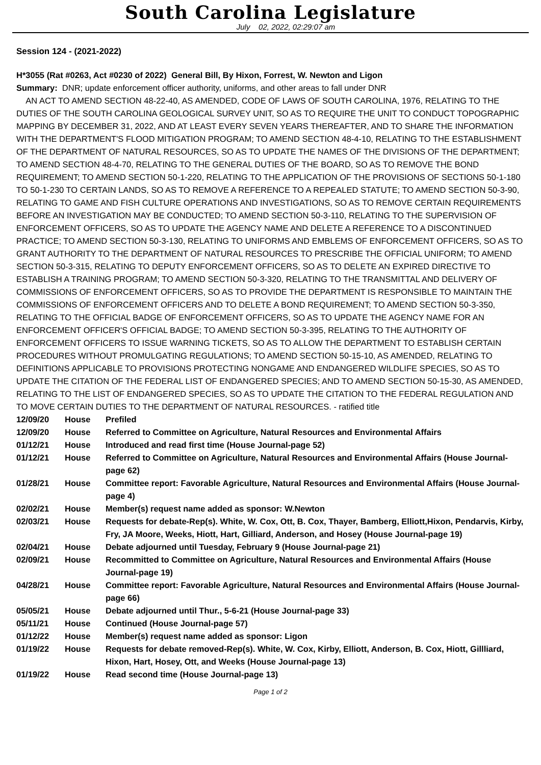South Carolina Legislature
July 02, 2022, 02:29:07 am
Session 124 - (2021-2022)
H*3055 (Rat #0263, Act #0230 of 2022) General Bill, By Hixon, Forrest, W. Newton and Ligon
Summary: DNR; update enforcement officer authority, uniforms, and other areas to fall under DNR
AN ACT TO AMEND SECTION 48-22-40, AS AMENDED, CODE OF LAWS OF SOUTH CAROLINA, 1976, RELATING TO THE DUTIES OF THE SOUTH CAROLINA GEOLOGICAL SURVEY UNIT, SO AS TO REQUIRE THE UNIT TO CONDUCT TOPOGRAPHIC MAPPING BY DECEMBER 31, 2022, AND AT LEAST EVERY SEVEN YEARS THEREAFTER, AND TO SHARE THE INFORMATION WITH THE DEPARTMENT'S FLOOD MITIGATION PROGRAM; TO AMEND SECTION 48-4-10, RELATING TO THE ESTABLISHMENT OF THE DEPARTMENT OF NATURAL RESOURCES, SO AS TO UPDATE THE NAMES OF THE DIVISIONS OF THE DEPARTMENT; TO AMEND SECTION 48-4-70, RELATING TO THE GENERAL DUTIES OF THE BOARD, SO AS TO REMOVE THE BOND REQUIREMENT; TO AMEND SECTION 50-1-220, RELATING TO THE APPLICATION OF THE PROVISIONS OF SECTIONS 50-1-180 TO 50-1-230 TO CERTAIN LANDS, SO AS TO REMOVE A REFERENCE TO A REPEALED STATUTE; TO AMEND SECTION 50-3-90, RELATING TO GAME AND FISH CULTURE OPERATIONS AND INVESTIGATIONS, SO AS TO REMOVE CERTAIN REQUIREMENTS BEFORE AN INVESTIGATION MAY BE CONDUCTED; TO AMEND SECTION 50-3-110, RELATING TO THE SUPERVISION OF ENFORCEMENT OFFICERS, SO AS TO UPDATE THE AGENCY NAME AND DELETE A REFERENCE TO A DISCONTINUED PRACTICE; TO AMEND SECTION 50-3-130, RELATING TO UNIFORMS AND EMBLEMS OF ENFORCEMENT OFFICERS, SO AS TO GRANT AUTHORITY TO THE DEPARTMENT OF NATURAL RESOURCES TO PRESCRIBE THE OFFICIAL UNIFORM; TO AMEND SECTION 50-3-315, RELATING TO DEPUTY ENFORCEMENT OFFICERS, SO AS TO DELETE AN EXPIRED DIRECTIVE TO ESTABLISH A TRAINING PROGRAM; TO AMEND SECTION 50-3-320, RELATING TO THE TRANSMITTAL AND DELIVERY OF COMMISSIONS OF ENFORCEMENT OFFICERS, SO AS TO PROVIDE THE DEPARTMENT IS RESPONSIBLE TO MAINTAIN THE COMMISSIONS OF ENFORCEMENT OFFICERS AND TO DELETE A BOND REQUIREMENT; TO AMEND SECTION 50-3-350, RELATING TO THE OFFICIAL BADGE OF ENFORCEMENT OFFICERS, SO AS TO UPDATE THE AGENCY NAME FOR AN ENFORCEMENT OFFICER'S OFFICIAL BADGE; TO AMEND SECTION 50-3-395, RELATING TO THE AUTHORITY OF ENFORCEMENT OFFICERS TO ISSUE WARNING TICKETS, SO AS TO ALLOW THE DEPARTMENT TO ESTABLISH CERTAIN PROCEDURES WITHOUT PROMULGATING REGULATIONS; TO AMEND SECTION 50-15-10, AS AMENDED, RELATING TO DEFINITIONS APPLICABLE TO PROVISIONS PROTECTING NONGAME AND ENDANGERED WILDLIFE SPECIES, SO AS TO UPDATE THE CITATION OF THE FEDERAL LIST OF ENDANGERED SPECIES; AND TO AMEND SECTION 50-15-30, AS AMENDED, RELATING TO THE LIST OF ENDANGERED SPECIES, SO AS TO UPDATE THE CITATION TO THE FEDERAL REGULATION AND TO MOVE CERTAIN DUTIES TO THE DEPARTMENT OF NATURAL RESOURCES. - ratified title
| 12/09/20 | House | Prefiled |
| 12/09/20 | House | Referred to Committee on Agriculture, Natural Resources and Environmental Affairs |
| 01/12/21 | House | Introduced and read first time (House Journal-page 52) |
| 01/12/21 | House | Referred to Committee on Agriculture, Natural Resources and Environmental Affairs (House Journal-page 62) |
| 01/28/21 | House | Committee report: Favorable Agriculture, Natural Resources and Environmental Affairs (House Journal-page 4) |
| 02/02/21 | House | Member(s) request name added as sponsor: W.Newton |
| 02/03/21 | House | Requests for debate-Rep(s). White, W. Cox, Ott, B. Cox, Thayer, Bamberg, Elliott,Hixon, Pendarvis, Kirby, Fry, JA Moore, Weeks, Hiott, Hart, Gilliard, Anderson, and Hosey (House Journal-page 19) |
| 02/04/21 | House | Debate adjourned until Tuesday, February 9 (House Journal-page 21) |
| 02/09/21 | House | Recommitted to Committee on Agriculture, Natural Resources and Environmental Affairs (House Journal-page 19) |
| 04/28/21 | House | Committee report: Favorable Agriculture, Natural Resources and Environmental Affairs (House Journal-page 66) |
| 05/05/21 | House | Debate adjourned until Thur., 5-6-21 (House Journal-page 33) |
| 05/11/21 | House | Continued (House Journal-page 57) |
| 01/12/22 | House | Member(s) request name added as sponsor: Ligon |
| 01/19/22 | House | Requests for debate removed-Rep(s). White, W. Cox, Kirby, Elliott, Anderson, B. Cox, Hiott, Gillliard, Hixon, Hart, Hosey, Ott, and Weeks (House Journal-page 13) |
| 01/19/22 | House | Read second time (House Journal-page 13) |
Page 1 of 2